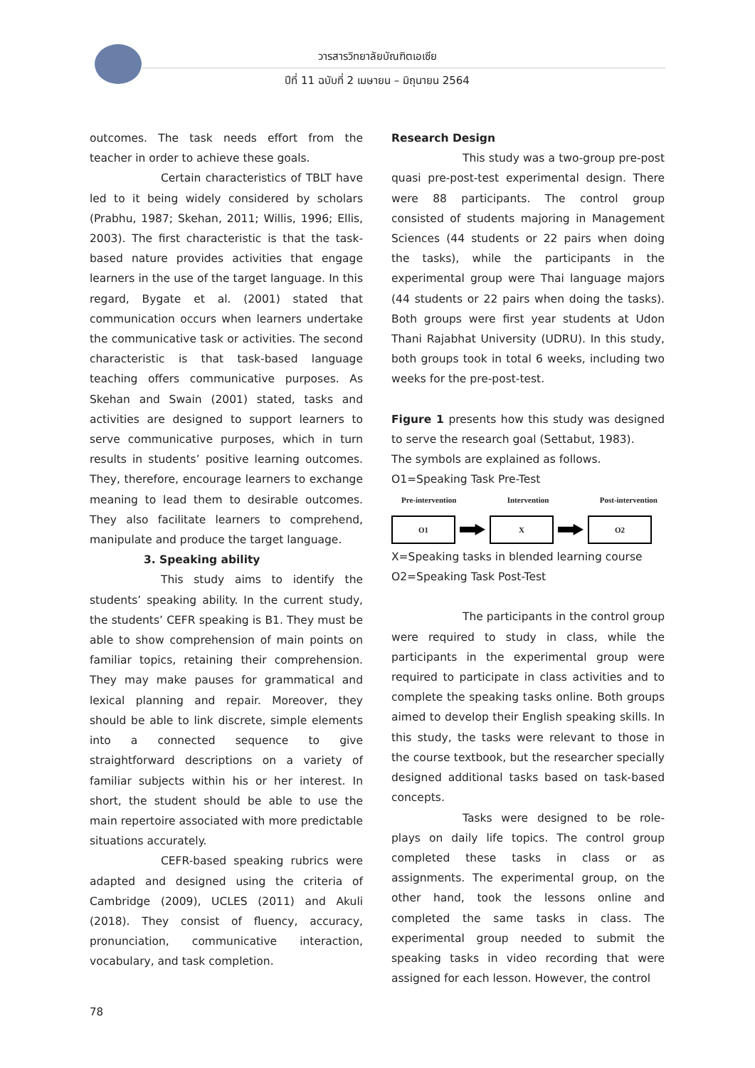วารสารวิทยาลัยบัณฑิตเอเซีย
ปีที่ 11 ฉบับที่ 2 เมษายน – มิถุนายน 2564
outcomes. The task needs effort from the teacher in order to achieve these goals.
Certain characteristics of TBLT have led to it being widely considered by scholars (Prabhu, 1987; Skehan, 2011; Willis, 1996; Ellis, 2003). The first characteristic is that the task-based nature provides activities that engage learners in the use of the target language. In this regard, Bygate et al. (2001) stated that communication occurs when learners undertake the communicative task or activities. The second characteristic is that task-based language teaching offers communicative purposes. As Skehan and Swain (2001) stated, tasks and activities are designed to support learners to serve communicative purposes, which in turn results in students’ positive learning outcomes. They, therefore, encourage learners to exchange meaning to lead them to desirable outcomes. They also facilitate learners to comprehend, manipulate and produce the target language.
3. Speaking ability
This study aims to identify the students’ speaking ability. In the current study, the students’ CEFR speaking is B1. They must be able to show comprehension of main points on familiar topics, retaining their comprehension. They may make pauses for grammatical and lexical planning and repair. Moreover, they should be able to link discrete, simple elements into a connected sequence to give straightforward descriptions on a variety of familiar subjects within his or her interest. In short, the student should be able to use the main repertoire associated with more predictable situations accurately.
CEFR-based speaking rubrics were adapted and designed using the criteria of Cambridge (2009), UCLES (2011) and Akuli (2018). They consist of fluency, accuracy, pronunciation, communicative interaction, vocabulary, and task completion.
Research Design
This study was a two-group pre-post quasi pre-post-test experimental design. There were 88 participants. The control group consisted of students majoring in Management Sciences (44 students or 22 pairs when doing the tasks), while the participants in the experimental group were Thai language majors (44 students or 22 pairs when doing the tasks). Both groups were first year students at Udon Thani Rajabhat University (UDRU). In this study, both groups took in total 6 weeks, including two weeks for the pre-post-test.
Figure 1 presents how this study was designed to serve the research goal (Settabut, 1983).
The symbols are explained as follows.
O1=Speaking Task Pre-Test
Pre-intervention Intervention Post-intervention
O1 X O2
X=Speaking tasks in blended learning course
O2=Speaking Task Post-Test
The participants in the control group were required to study in class, while the participants in the experimental group were required to participate in class activities and to complete the speaking tasks online. Both groups aimed to develop their English speaking skills. In this study, the tasks were relevant to those in the course textbook, but the researcher specially designed additional tasks based on task-based concepts.
Tasks were designed to be role-plays on daily life topics. The control group completed these tasks in class or as assignments. The experimental group, on the other hand, took the lessons online and completed the same tasks in class. The experimental group needed to submit the speaking tasks in video recording that were assigned for each lesson. However, the control
78